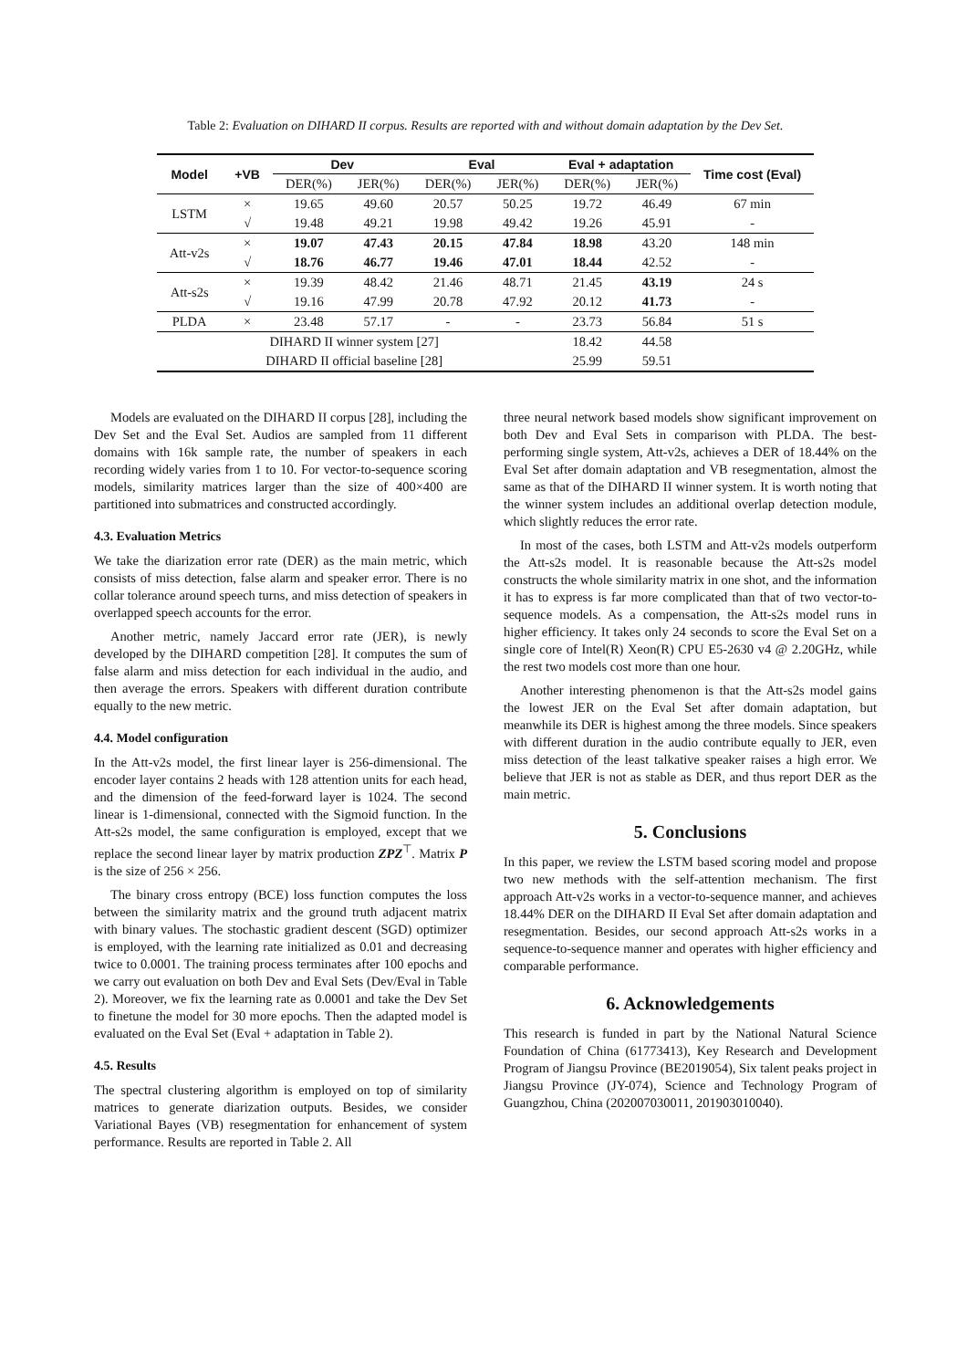Table 2: Evaluation on DIHARD II corpus. Results are reported with and without domain adaptation by the Dev Set.
| Model | +VB | Dev | | Eval | | Eval + adaptation | | Time cost (Eval) |
| --- | --- | --- | --- | --- | --- | --- | --- | --- |
| | | DER(%) | JER(%) | DER(%) | JER(%) | DER(%) | JER(%) | |
| LSTM | × | 19.65 | 49.60 | 20.57 | 50.25 | 19.72 | 46.49 | 67 min |
| | √ | 19.48 | 49.21 | 19.98 | 49.42 | 19.26 | 45.91 | - |
| Att-v2s | × | 19.07 | 47.43 | 20.15 | 47.84 | 18.98 | 43.20 | 148 min |
| | √ | 18.76 | 46.77 | 19.46 | 47.01 | 18.44 | 42.52 | - |
| Att-s2s | × | 19.39 | 48.42 | 21.46 | 48.71 | 21.45 | 43.19 | 24 s |
| | √ | 19.16 | 47.99 | 20.78 | 47.92 | 20.12 | 41.73 | - |
| PLDA | × | 23.48 | 57.17 | - | - | 23.73 | 56.84 | 51 s |
| DIHARD II winner system [27] | | | | | | 18.42 | 44.58 | |
| DIHARD II official baseline [28] | | | | | | 25.99 | 59.51 | |
Models are evaluated on the DIHARD II corpus [28], including the Dev Set and the Eval Set. Audios are sampled from 11 different domains with 16k sample rate, the number of speakers in each recording widely varies from 1 to 10. For vector-to-sequence scoring models, similarity matrices larger than the size of 400×400 are partitioned into submatrices and constructed accordingly.
4.3. Evaluation Metrics
We take the diarization error rate (DER) as the main metric, which consists of miss detection, false alarm and speaker error. There is no collar tolerance around speech turns, and miss detection of speakers in overlapped speech accounts for the error.
Another metric, namely Jaccard error rate (JER), is newly developed by the DIHARD competition [28]. It computes the sum of false alarm and miss detection for each individual in the audio, and then average the errors. Speakers with different duration contribute equally to the new metric.
4.4. Model configuration
In the Att-v2s model, the first linear layer is 256-dimensional. The encoder layer contains 2 heads with 128 attention units for each head, and the dimension of the feed-forward layer is 1024. The second linear is 1-dimensional, connected with the Sigmoid function. In the Att-s2s model, the same configuration is employed, except that we replace the second linear layer by matrix production ZPZ<sup>⊤</sup>. Matrix P is the size of 256 × 256.
The binary cross entropy (BCE) loss function computes the loss between the similarity matrix and the ground truth adjacent matrix with binary values. The stochastic gradient descent (SGD) optimizer is employed, with the learning rate initialized as 0.01 and decreasing twice to 0.0001. The training process terminates after 100 epochs and we carry out evaluation on both Dev and Eval Sets (Dev/Eval in Table 2). Moreover, we fix the learning rate as 0.0001 and take the Dev Set to finetune the model for 30 more epochs. Then the adapted model is evaluated on the Eval Set (Eval + adaptation in Table 2).
4.5. Results
The spectral clustering algorithm is employed on top of similarity matrices to generate diarization outputs. Besides, we consider Variational Bayes (VB) resegmentation for enhancement of system performance. Results are reported in Table 2. All
three neural network based models show significant improvement on both Dev and Eval Sets in comparison with PLDA. The best-performing single system, Att-v2s, achieves a DER of 18.44% on the Eval Set after domain adaptation and VB resegmentation, almost the same as that of the DIHARD II winner system. It is worth noting that the winner system includes an additional overlap detection module, which slightly reduces the error rate.
In most of the cases, both LSTM and Att-v2s models outperform the Att-s2s model. It is reasonable because the Att-s2s model constructs the whole similarity matrix in one shot, and the information it has to express is far more complicated than that of two vector-to-sequence models. As a compensation, the Att-s2s model runs in higher efficiency. It takes only 24 seconds to score the Eval Set on a single core of Intel(R) Xeon(R) CPU E5-2630 v4 @ 2.20GHz, while the rest two models cost more than one hour.
Another interesting phenomenon is that the Att-s2s model gains the lowest JER on the Eval Set after domain adaptation, but meanwhile its DER is highest among the three models. Since speakers with different duration in the audio contribute equally to JER, even miss detection of the least talkative speaker raises a high error. We believe that JER is not as stable as DER, and thus report DER as the main metric.
5. Conclusions
In this paper, we review the LSTM based scoring model and propose two new methods with the self-attention mechanism. The first approach Att-v2s works in a vector-to-sequence manner, and achieves 18.44% DER on the DIHARD II Eval Set after domain adaptation and resegmentation. Besides, our second approach Att-s2s works in a sequence-to-sequence manner and operates with higher efficiency and comparable performance.
6. Acknowledgements
This research is funded in part by the National Natural Science Foundation of China (61773413), Key Research and Development Program of Jiangsu Province (BE2019054), Six talent peaks project in Jiangsu Province (JY-074), Science and Technology Program of Guangzhou, China (202007030011, 201903010040).